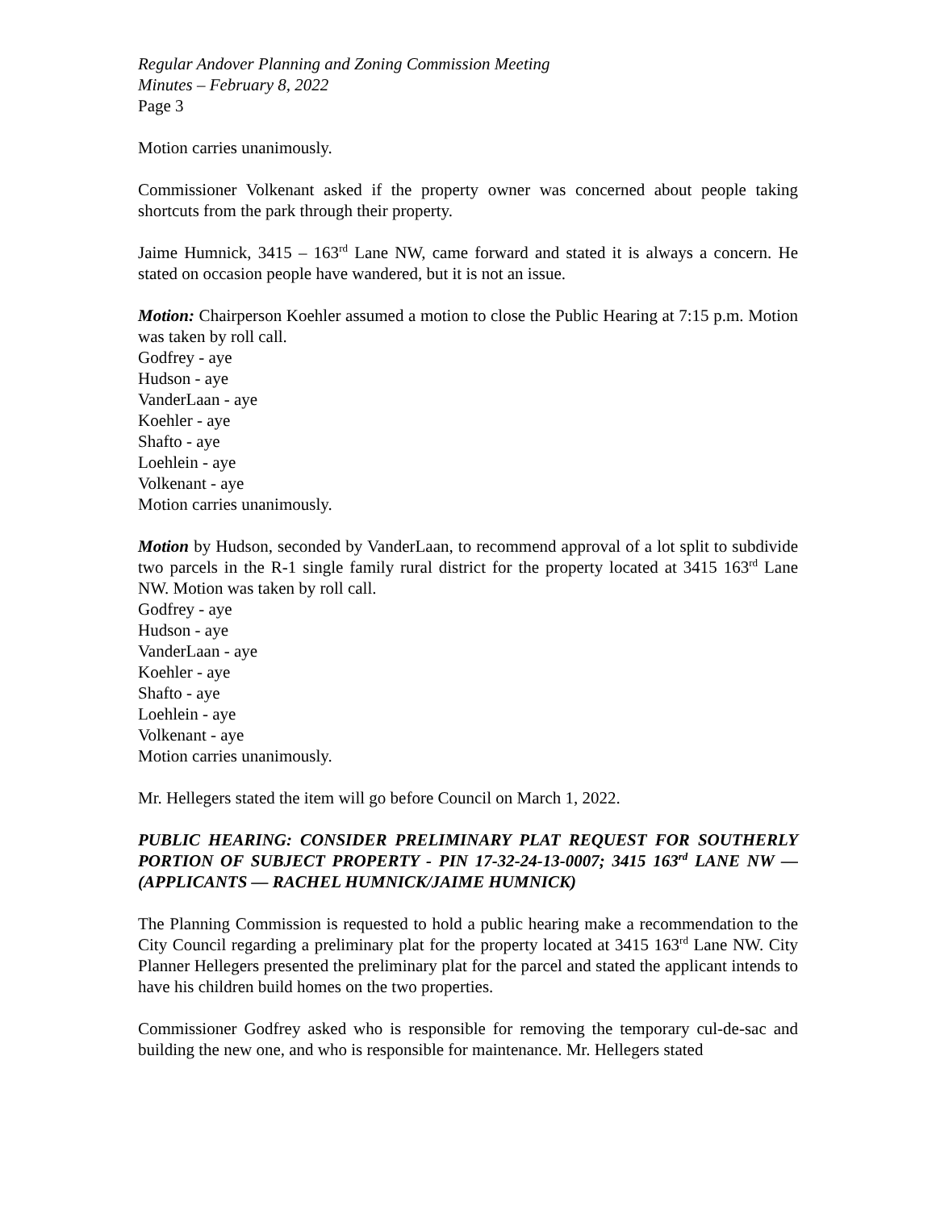Regular Andover Planning and Zoning Commission Meeting
Minutes – February 8, 2022
Page 3
Motion carries unanimously.
Commissioner Volkenant asked if the property owner was concerned about people taking shortcuts from the park through their property.
Jaime Humnick, 3415 – 163<sup>rd</sup> Lane NW, came forward and stated it is always a concern. He stated on occasion people have wandered, but it is not an issue.
Motion: Chairperson Koehler assumed a motion to close the Public Hearing at 7:15 p.m. Motion was taken by roll call.
Godfrey - aye
Hudson - aye
VanderLaan - aye
Koehler - aye
Shafto - aye
Loehlein - aye
Volkenant - aye
Motion carries unanimously.
Motion by Hudson, seconded by VanderLaan, to recommend approval of a lot split to subdivide two parcels in the R-1 single family rural district for the property located at 3415 163<sup>rd</sup> Lane NW. Motion was taken by roll call.
Godfrey - aye
Hudson - aye
VanderLaan - aye
Koehler - aye
Shafto - aye
Loehlein - aye
Volkenant - aye
Motion carries unanimously.
Mr. Hellegers stated the item will go before Council on March 1, 2022.
PUBLIC HEARING: CONSIDER PRELIMINARY PLAT REQUEST FOR SOUTHERLY PORTION OF SUBJECT PROPERTY - PIN 17-32-24-13-0007; 3415 163<sup>rd</sup> LANE NW — (APPLICANTS — RACHEL HUMNICK/JAIME HUMNICK)
The Planning Commission is requested to hold a public hearing make a recommendation to the City Council regarding a preliminary plat for the property located at 3415 163<sup>rd</sup> Lane NW. City Planner Hellegers presented the preliminary plat for the parcel and stated the applicant intends to have his children build homes on the two properties.
Commissioner Godfrey asked who is responsible for removing the temporary cul-de-sac and building the new one, and who is responsible for maintenance. Mr. Hellegers stated